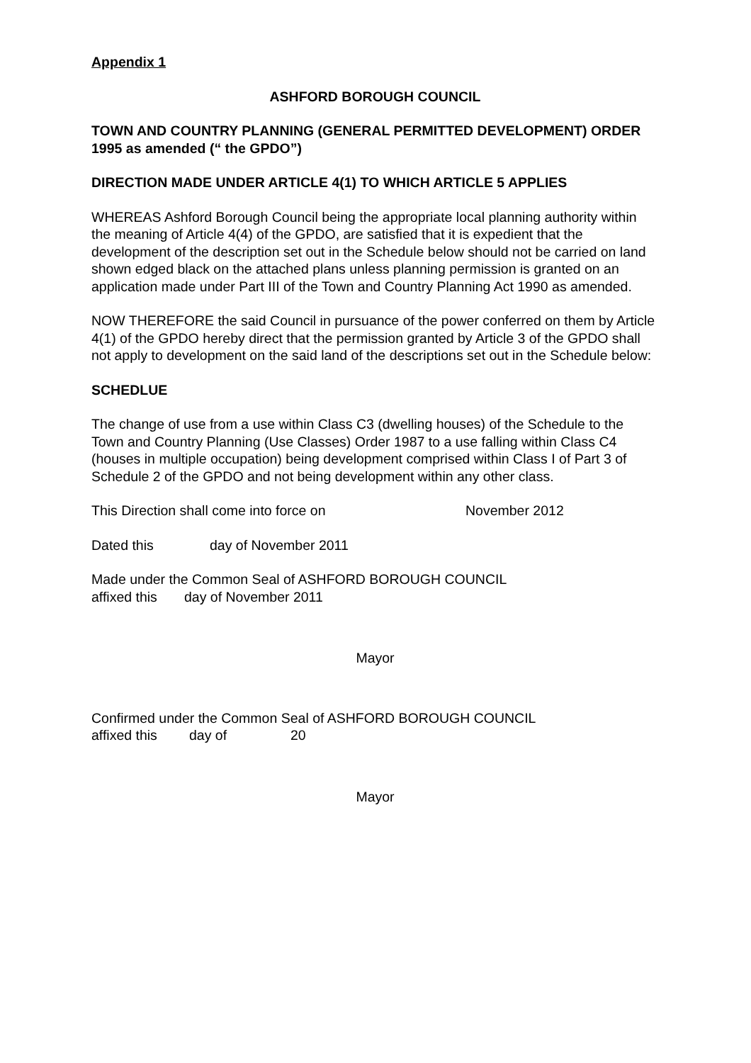Appendix 1
ASHFORD BOROUGH COUNCIL
TOWN AND COUNTRY PLANNING (GENERAL PERMITTED DEVELOPMENT) ORDER 1995 as amended (“ the GPDO”)
DIRECTION MADE UNDER ARTICLE 4(1) TO WHICH ARTICLE 5 APPLIES
WHEREAS Ashford Borough Council being the appropriate local planning authority within the meaning of Article 4(4) of the GPDO, are satisfied that it is expedient that the development of the description set out in the Schedule below should not be carried on land shown edged black on the attached plans unless planning permission is granted on an application made under Part III of the Town and Country Planning Act 1990 as amended.
NOW THEREFORE the said Council in pursuance of the power conferred on them by Article 4(1) of the GPDO hereby direct that the permission granted by Article 3 of the GPDO shall not apply to development on the said land of the descriptions set out in the Schedule below:
SCHEDLUE
The change of use from a use within Class C3 (dwelling houses) of the Schedule to the Town and Country Planning (Use Classes) Order 1987 to a use falling within Class C4 (houses in multiple occupation) being development comprised within Class I of Part 3 of Schedule 2 of the GPDO and not being development within any other class.
This Direction shall come into force on November 2012
Dated this day of November 2011
Made under the Common Seal of ASHFORD BOROUGH COUNCIL
affixed this day of November 2011
Mayor
Confirmed under the Common Seal of ASHFORD BOROUGH COUNCIL
affixed this day of 20
Mayor